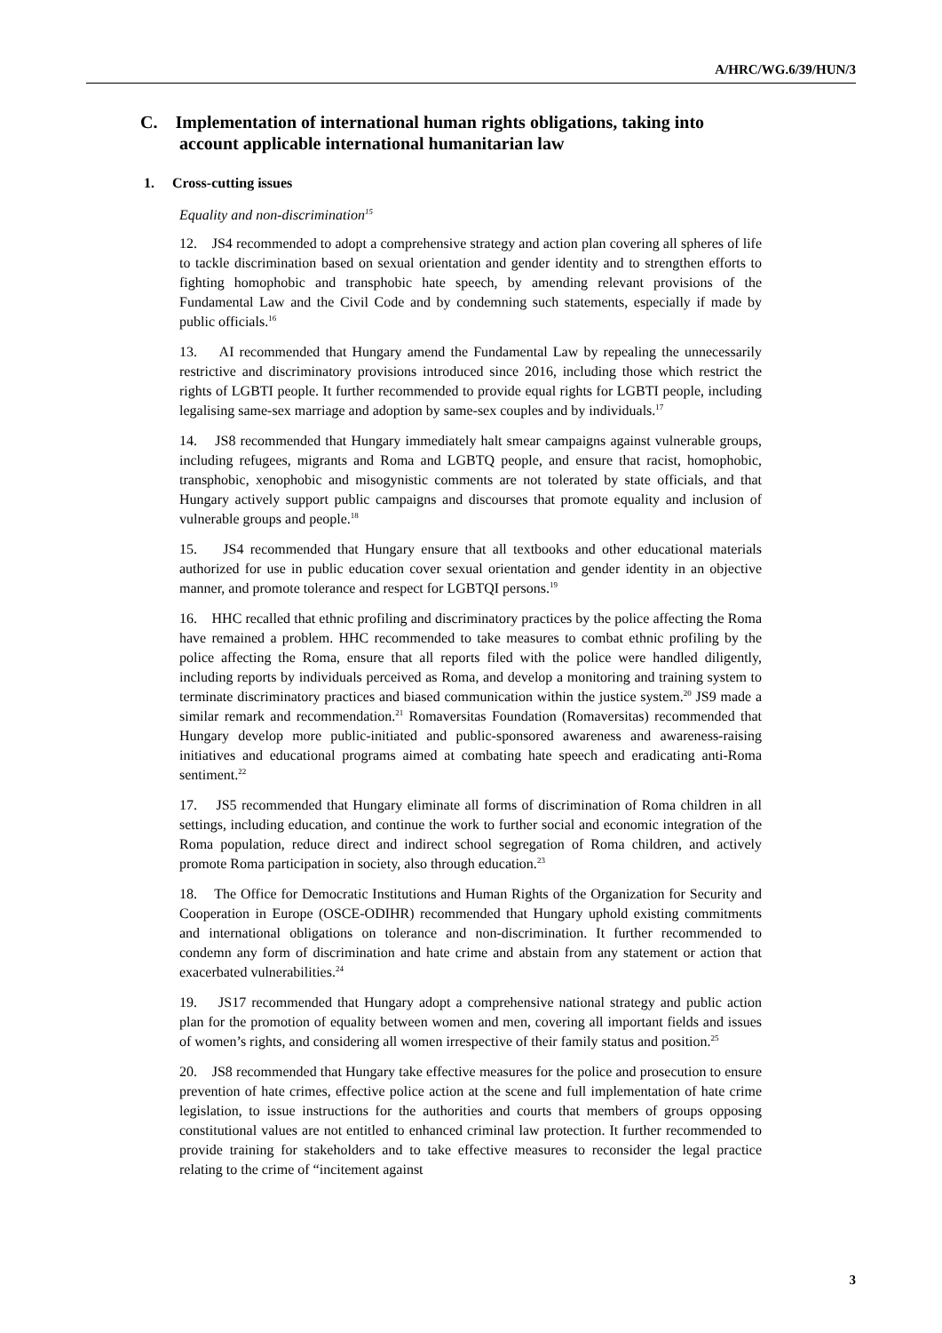A/HRC/WG.6/39/HUN/3
C. Implementation of international human rights obligations, taking into account applicable international humanitarian law
1. Cross-cutting issues
Equality and non-discrimination<sup>15</sup>
12. JS4 recommended to adopt a comprehensive strategy and action plan covering all spheres of life to tackle discrimination based on sexual orientation and gender identity and to strengthen efforts to fighting homophobic and transphobic hate speech, by amending relevant provisions of the Fundamental Law and the Civil Code and by condemning such statements, especially if made by public officials.<sup>16</sup>
13. AI recommended that Hungary amend the Fundamental Law by repealing the unnecessarily restrictive and discriminatory provisions introduced since 2016, including those which restrict the rights of LGBTI people. It further recommended to provide equal rights for LGBTI people, including legalising same-sex marriage and adoption by same-sex couples and by individuals.<sup>17</sup>
14. JS8 recommended that Hungary immediately halt smear campaigns against vulnerable groups, including refugees, migrants and Roma and LGBTQ people, and ensure that racist, homophobic, transphobic, xenophobic and misogynistic comments are not tolerated by state officials, and that Hungary actively support public campaigns and discourses that promote equality and inclusion of vulnerable groups and people.<sup>18</sup>
15. JS4 recommended that Hungary ensure that all textbooks and other educational materials authorized for use in public education cover sexual orientation and gender identity in an objective manner, and promote tolerance and respect for LGBTQI persons.<sup>19</sup>
16. HHC recalled that ethnic profiling and discriminatory practices by the police affecting the Roma have remained a problem. HHC recommended to take measures to combat ethnic profiling by the police affecting the Roma, ensure that all reports filed with the police were handled diligently, including reports by individuals perceived as Roma, and develop a monitoring and training system to terminate discriminatory practices and biased communication within the justice system.<sup>20</sup> JS9 made a similar remark and recommendation.<sup>21</sup> Romaversitas Foundation (Romaversitas) recommended that Hungary develop more public-initiated and public-sponsored awareness and awareness-raising initiatives and educational programs aimed at combating hate speech and eradicating anti-Roma sentiment.<sup>22</sup>
17. JS5 recommended that Hungary eliminate all forms of discrimination of Roma children in all settings, including education, and continue the work to further social and economic integration of the Roma population, reduce direct and indirect school segregation of Roma children, and actively promote Roma participation in society, also through education.<sup>23</sup>
18. The Office for Democratic Institutions and Human Rights of the Organization for Security and Cooperation in Europe (OSCE-ODIHR) recommended that Hungary uphold existing commitments and international obligations on tolerance and non-discrimination. It further recommended to condemn any form of discrimination and hate crime and abstain from any statement or action that exacerbated vulnerabilities.<sup>24</sup>
19. JS17 recommended that Hungary adopt a comprehensive national strategy and public action plan for the promotion of equality between women and men, covering all important fields and issues of women’s rights, and considering all women irrespective of their family status and position.<sup>25</sup>
20. JS8 recommended that Hungary take effective measures for the police and prosecution to ensure prevention of hate crimes, effective police action at the scene and full implementation of hate crime legislation, to issue instructions for the authorities and courts that members of groups opposing constitutional values are not entitled to enhanced criminal law protection. It further recommended to provide training for stakeholders and to take effective measures to reconsider the legal practice relating to the crime of “incitement against
3